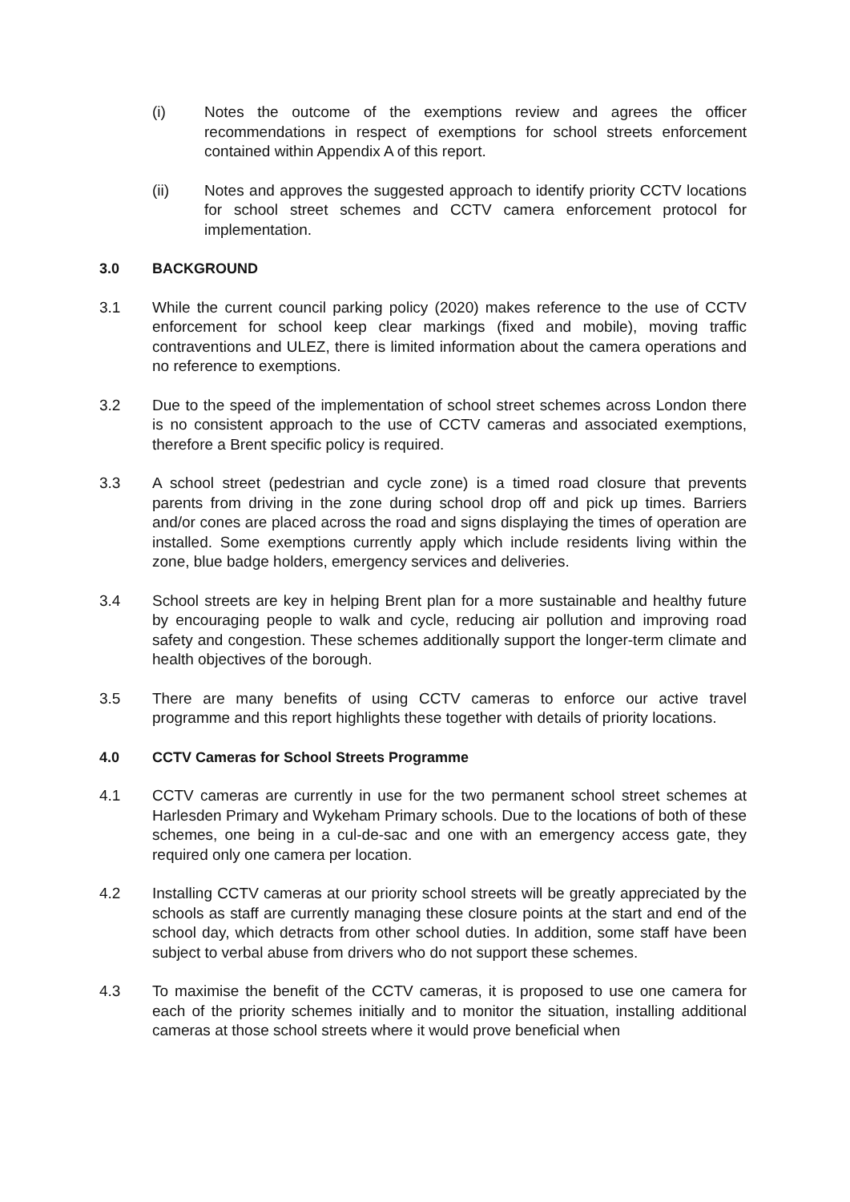(i) Notes the outcome of the exemptions review and agrees the officer recommendations in respect of exemptions for school streets enforcement contained within Appendix A of this report.
(ii) Notes and approves the suggested approach to identify priority CCTV locations for school street schemes and CCTV camera enforcement protocol for implementation.
3.0 BACKGROUND
3.1 While the current council parking policy (2020) makes reference to the use of CCTV enforcement for school keep clear markings (fixed and mobile), moving traffic contraventions and ULEZ, there is limited information about the camera operations and no reference to exemptions.
3.2 Due to the speed of the implementation of school street schemes across London there is no consistent approach to the use of CCTV cameras and associated exemptions, therefore a Brent specific policy is required.
3.3 A school street (pedestrian and cycle zone) is a timed road closure that prevents parents from driving in the zone during school drop off and pick up times. Barriers and/or cones are placed across the road and signs displaying the times of operation are installed. Some exemptions currently apply which include residents living within the zone, blue badge holders, emergency services and deliveries.
3.4 School streets are key in helping Brent plan for a more sustainable and healthy future by encouraging people to walk and cycle, reducing air pollution and improving road safety and congestion. These schemes additionally support the longer-term climate and health objectives of the borough.
3.5 There are many benefits of using CCTV cameras to enforce our active travel programme and this report highlights these together with details of priority locations.
4.0 CCTV Cameras for School Streets Programme
4.1 CCTV cameras are currently in use for the two permanent school street schemes at Harlesden Primary and Wykeham Primary schools. Due to the locations of both of these schemes, one being in a cul-de-sac and one with an emergency access gate, they required only one camera per location.
4.2 Installing CCTV cameras at our priority school streets will be greatly appreciated by the schools as staff are currently managing these closure points at the start and end of the school day, which detracts from other school duties. In addition, some staff have been subject to verbal abuse from drivers who do not support these schemes.
4.3 To maximise the benefit of the CCTV cameras, it is proposed to use one camera for each of the priority schemes initially and to monitor the situation, installing additional cameras at those school streets where it would prove beneficial when